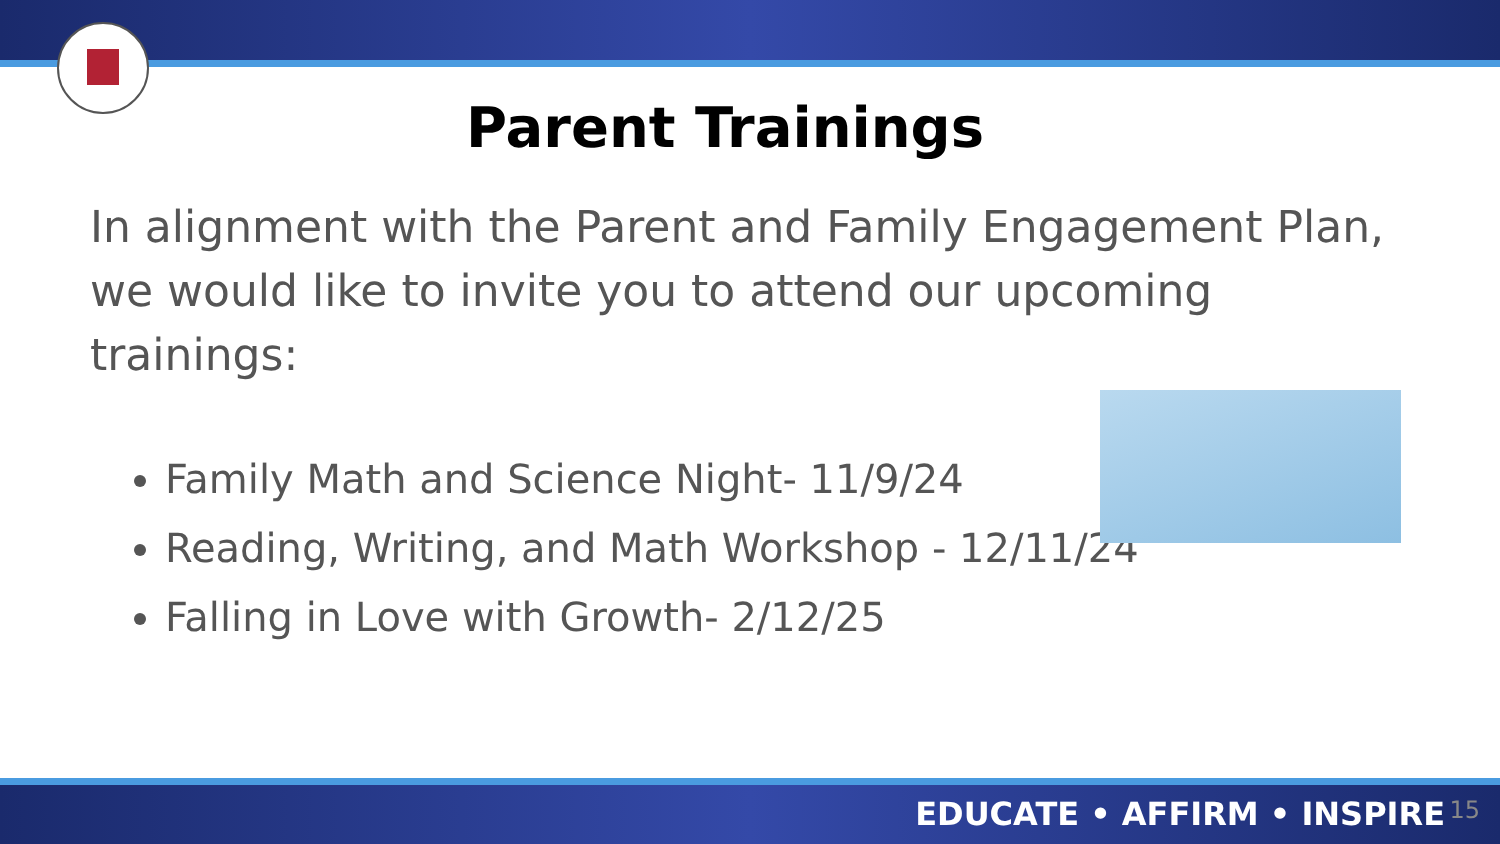Parent Trainings
In alignment with the Parent and Family Engagement Plan, we would like to invite you to attend our upcoming trainings:
Family Math and Science Night- 11/9/24
Reading, Writing, and Math Workshop - 12/11/24
Falling in Love with Growth- 2/12/25
EDUCATE • AFFIRM • INSPIRE 15